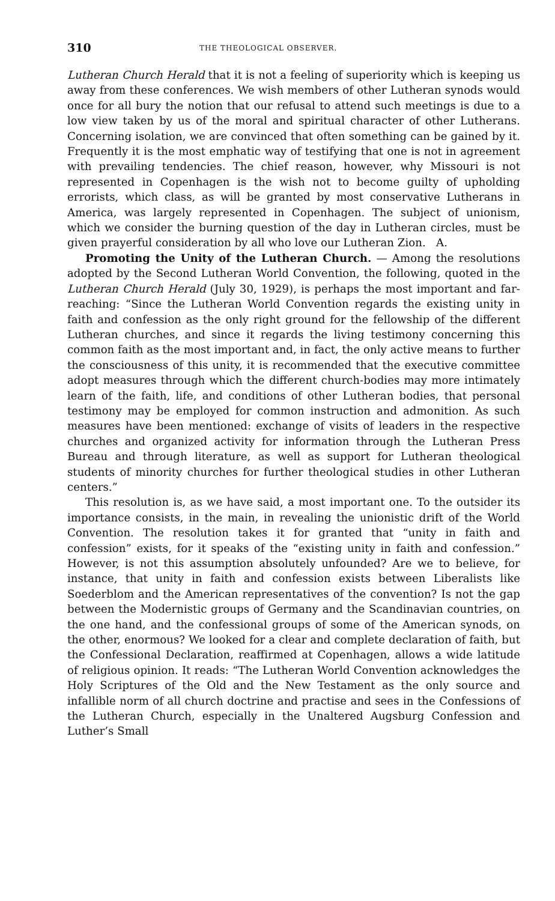310 THE THEOLOGICAL OBSERVER.
Lutheran Church Herald that it is not a feeling of superiority which is keeping us away from these conferences. We wish members of other Lutheran synods would once for all bury the notion that our refusal to attend such meetings is due to a low view taken by us of the moral and spiritual character of other Lutherans. Concerning isolation, we are convinced that often something can be gained by it. Frequently it is the most emphatic way of testifying that one is not in agreement with prevailing tendencies. The chief reason, however, why Missouri is not represented in Copenhagen is the wish not to become guilty of upholding errorists, which class, as will be granted by most conservative Lutherans in America, was largely represented in Copenhagen. The subject of unionism, which we consider the burning question of the day in Lutheran circles, must be given prayerful consideration by all who love our Lutheran Zion. A.
Promoting the Unity of the Lutheran Church. — Among the resolutions adopted by the Second Lutheran World Convention, the following, quoted in the Lutheran Church Herald (July 30, 1929), is perhaps the most important and far-reaching: “Since the Lutheran World Convention regards the existing unity in faith and confession as the only right ground for the fellowship of the different Lutheran churches, and since it regards the living testimony concerning this common faith as the most important and, in fact, the only active means to further the consciousness of this unity, it is recommended that the executive committee adopt measures through which the different church-bodies may more intimately learn of the faith, life, and conditions of other Lutheran bodies, that personal testimony may be employed for common instruction and admonition. As such measures have been mentioned: exchange of visits of leaders in the respective churches and organized activity for information through the Lutheran Press Bureau and through literature, as well as support for Lutheran theological students of minority churches for further theological studies in other Lutheran centers.”
This resolution is, as we have said, a most important one. To the outsider its importance consists, in the main, in revealing the unionistic drift of the World Convention. The resolution takes it for granted that “unity in faith and confession” exists, for it speaks of the “existing unity in faith and confession.” However, is not this assumption absolutely unfounded? Are we to believe, for instance, that unity in faith and confession exists between Liberalists like Soederblom and the American representatives of the convention? Is not the gap between the Modernistic groups of Germany and the Scandinavian countries, on the one hand, and the confessional groups of some of the American synods, on the other, enormous? We looked for a clear and complete declaration of faith, but the Confessional Declaration, reaffirmed at Copenhagen, allows a wide latitude of religious opinion. It reads: “The Lutheran World Convention acknowledges the Holy Scriptures of the Old and the New Testament as the only source and infallible norm of all church doctrine and practise and sees in the Confessions of the Lutheran Church, especially in the Unaltered Augsburg Confession and Luther’s Small